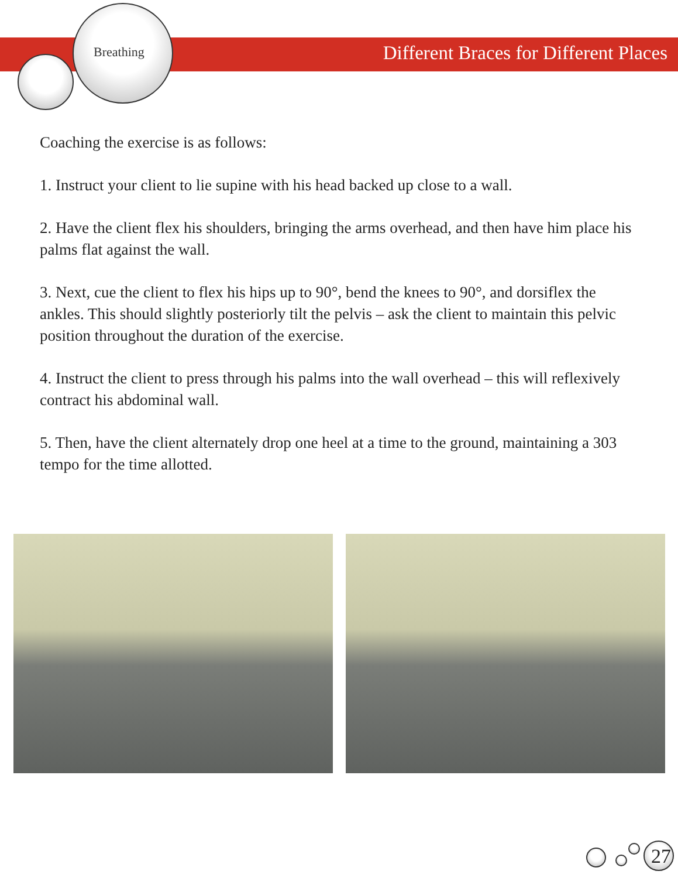Breathing
Different Braces for Different Places
Coaching the exercise is as follows:
1. Instruct your client to lie supine with his head backed up close to a wall.
2. Have the client flex his shoulders, bringing the arms overhead, and then have him place his palms flat against the wall.
3. Next, cue the client to flex his hips up to 90°, bend the knees to 90°, and dorsiflex the ankles. This should slightly posteriorly tilt the pelvis – ask the client to maintain this pelvic position throughout the duration of the exercise.
4. Instruct the client to press through his palms into the wall overhead – this will reflexively contract his abdominal wall.
5. Then, have the client alternately drop one heel at a time to the ground, maintaining a 303 tempo for the time allotted.
27